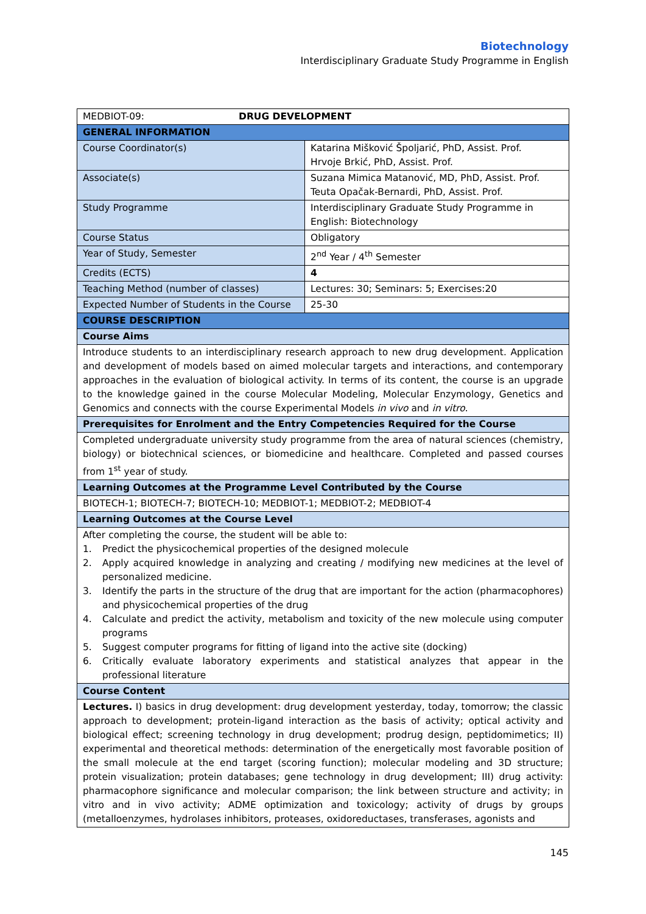Biotechnology
Interdisciplinary Graduate Study Programme in English
| MEDBIOT-09: DRUG DEVELOPMENT | |
| GENERAL INFORMATION | |
| Course Coordinator(s) | Katarina Mišković Špoljarić, PhD, Assist. Prof. Hrvoje Brkić, PhD, Assist. Prof. |
| Associate(s) | Suzana Mimica Matanović, MD, PhD, Assist. Prof. Teuta Opačak-Bernardi, PhD, Assist. Prof. |
| Study Programme | Interdisciplinary Graduate Study Programme in English: Biotechnology |
| Course Status | Obligatory |
| Year of Study, Semester | 2<sup>nd</sup> Year / 4<sup>th</sup> Semester |
| Credits (ECTS) | 4 |
| Teaching Method (number of classes) | Lectures: 30; Seminars: 5; Exercises:20 |
| Expected Number of Students in the Course | 25-30 |
| COURSE DESCRIPTION | |
| Course Aims | |
| Introduce students to an interdisciplinary research approach to new drug development. Application and development of models based on aimed molecular targets and interactions, and contemporary approaches in the evaluation of biological activity. In terms of its content, the course is an upgrade to the knowledge gained in the course Molecular Modeling, Molecular Enzymology, Genetics and Genomics and connects with the course Experimental Models in vivo and in vitro . | |
| Prerequisites for Enrolment and the Entry Competencies Required for the Course | |
| Completed undergraduate university study programme from the area of natural sciences (chemistry, biology) or biotechnical sciences, or biomedicine and healthcare. Completed and passed courses from 1<sup>st</sup> year of study. | |
| Learning Outcomes at the Programme Level Contributed by the Course | |
| BIOTECH-1; BIOTECH-7; BIOTECH-10; MEDBIOT-1; MEDBIOT-2; MEDBIOT-4 | |
| Learning Outcomes at the Course Level | |
| After completing the course, the student will be able to: 1. Predict the physicochemical properties of the designed molecule 2. Apply acquired knowledge in analyzing and creating / modifying new medicines at the level of personalized medicine. 3. Identify the parts in the structure of the drug that are important for the action (pharmacophores) and physicochemical properties of the drug 4. Calculate and predict the activity, metabolism and toxicity of the new molecule using computer programs 5. Suggest computer programs for fitting of ligand into the active site (docking) 6. Critically evaluate laboratory experiments and statistical analyzes that appear in the professional literature | |
| Course Content | |
| Lectures. I) basics in drug development: drug development yesterday, today, tomorrow; the classic approach to development; protein-ligand interaction as the basis of activity; optical activity and biological effect; screening technology in drug development; prodrug design, peptidomimetics; II) experimental and theoretical methods: determination of the energetically most favorable position of the small molecule at the end target (scoring function); molecular modeling and 3D structure; protein visualization; protein databases; gene technology in drug development; III) drug activity: pharmacophore significance and molecular comparison; the link between structure and activity; in vitro and in vivo activity; ADME optimization and toxicology; activity of drugs by groups (metalloenzymes, hydrolases inhibitors, proteases, oxidoreductases, transferases, agonists and | |
145